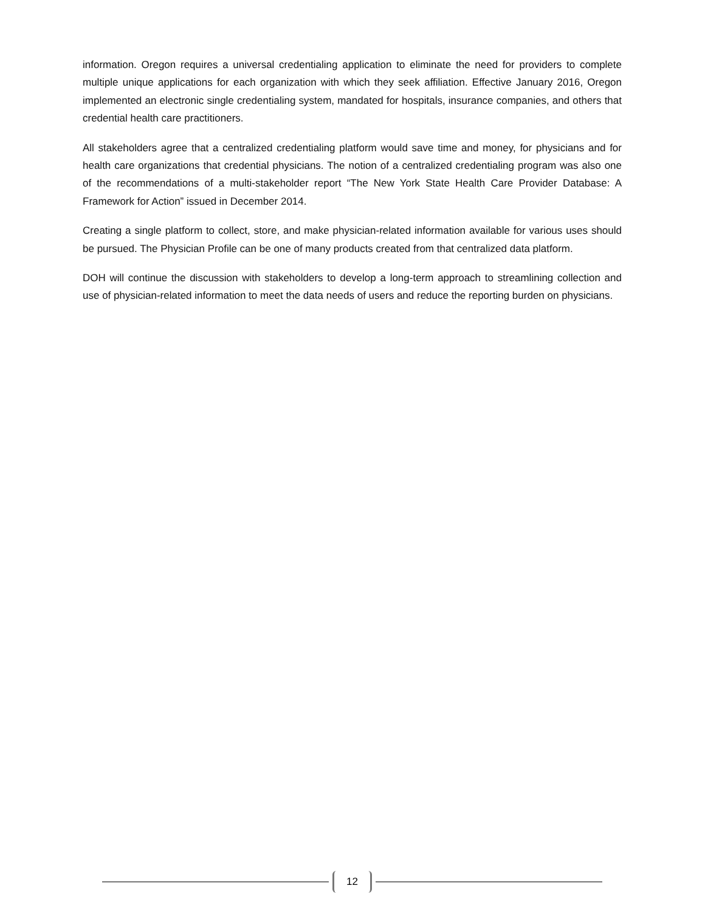information. Oregon requires a universal credentialing application to eliminate the need for providers to complete multiple unique applications for each organization with which they seek affiliation. Effective January 2016, Oregon implemented an electronic single credentialing system, mandated for hospitals, insurance companies, and others that credential health care practitioners.
All stakeholders agree that a centralized credentialing platform would save time and money, for physicians and for health care organizations that credential physicians. The notion of a centralized credentialing program was also one of the recommendations of a multi-stakeholder report “The New York State Health Care Provider Database: A Framework for Action” issued in December 2014.
Creating a single platform to collect, store, and make physician-related information available for various uses should be pursued. The Physician Profile can be one of many products created from that centralized data platform.
DOH will continue the discussion with stakeholders to develop a long-term approach to streamlining collection and use of physician-related information to meet the data needs of users and reduce the reporting burden on physicians.
12